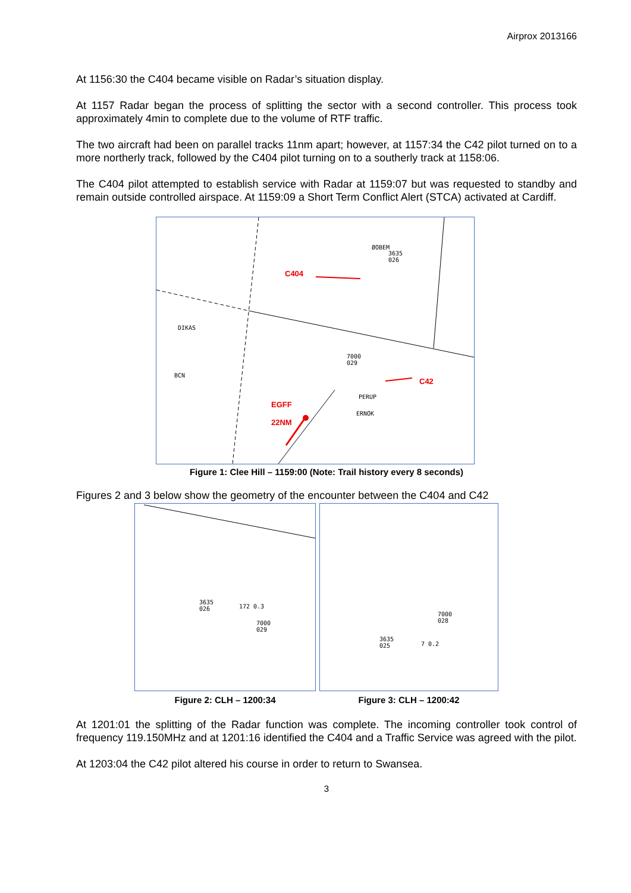Airprox 2013166
At 1156:30 the C404 became visible on Radar’s situation display.
At 1157 Radar began the process of splitting the sector with a second controller. This process took approximately 4min to complete due to the volume of RTF traffic.
The two aircraft had been on parallel tracks 11nm apart; however, at 1157:34 the C42 pilot turned on to a more northerly track, followed by the C404 pilot turning on to a southerly track at 1158:06.
The C404 pilot attempted to establish service with Radar at 1159:07 but was requested to standby and remain outside controlled airspace. At 1159:09 a Short Term Conflict Alert (STCA) activated at Cardiff.
ØOBEM
3635
026
C404
DIKAS
BCN
7000
029
C42
PERUP
ERNOK
EGFF
22NM
Figure 1: Clee Hill – 1159:00 (Note: Trail history every 8 seconds)
Figures 2 and 3 below show the geometry of the encounter between the C404 and C42
3635
026 172 0.3
7000
029
Figure 2: CLH – 1200:34
7000
028
3635
025 7 0.2
Figure 3: CLH – 1200:42
At 1201:01 the splitting of the Radar function was complete. The incoming controller took control of frequency 119.150MHz and at 1201:16 identified the C404 and a Traffic Service was agreed with the pilot.
At 1203:04 the C42 pilot altered his course in order to return to Swansea.
3